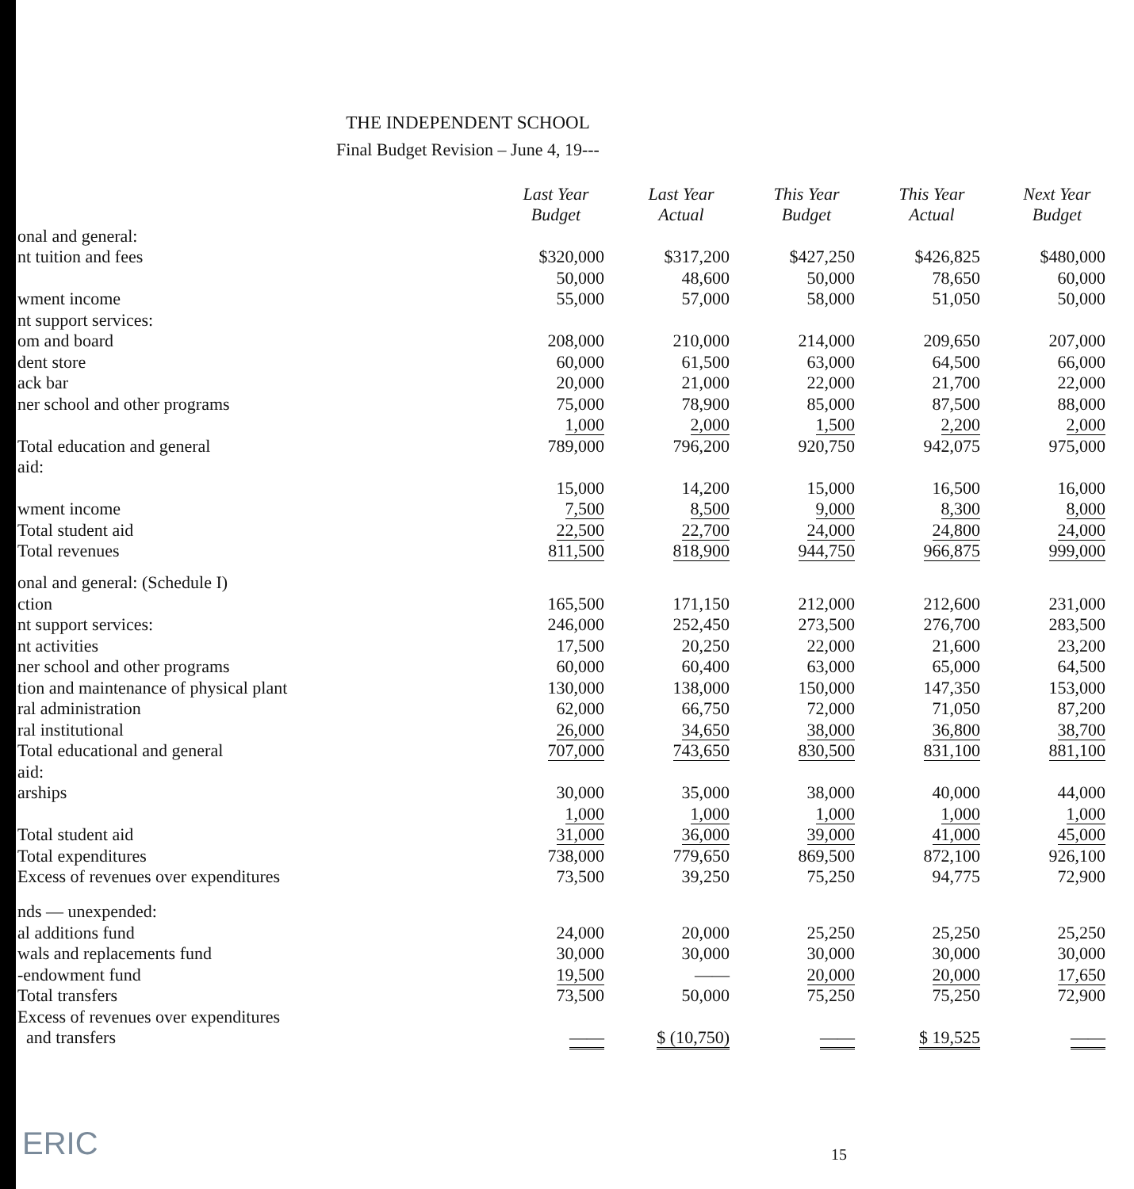THE INDEPENDENT SCHOOL
Final Budget Revision – June 4, 19---
| | Last Year Budget | Last Year Actual | This Year Budget | This Year Actual | Next Year Budget |
| --- | --- | --- | --- | --- | --- |
| onal and general: | | | | | |
| nt tuition and fees | $320,000 | $317,200 | $427,250 | $426,825 | $480,000 |
| | 50,000 | 48,600 | 50,000 | 78,650 | 60,000 |
| wment income | 55,000 | 57,000 | 58,000 | 51,050 | 50,000 |
| nt support services: | | | | | |
| om and board | 208,000 | 210,000 | 214,000 | 209,650 | 207,000 |
| dent store | 60,000 | 61,500 | 63,000 | 64,500 | 66,000 |
| ack bar | 20,000 | 21,000 | 22,000 | 21,700 | 22,000 |
| ner school and other programs | 75,000 | 78,900 | 85,000 | 87,500 | 88,000 |
| | 1,000 | 2,000 | 1,500 | 2,200 | 2,000 |
| Total education and general | 789,000 | 796,200 | 920,750 | 942,075 | 975,000 |
| aid: | | | | | |
| | 15,000 | 14,200 | 15,000 | 16,500 | 16,000 |
| wment income | 7,500 | 8,500 | 9,000 | 8,300 | 8,000 |
| Total student aid | 22,500 | 22,700 | 24,000 | 24,800 | 24,000 |
| Total revenues | 811,500 | 818,900 | 944,750 | 966,875 | 999,000 |
| onal and general: (Schedule I) | | | | | |
| ction | 165,500 | 171,150 | 212,000 | 212,600 | 231,000 |
| nt support services: | 246,000 | 252,450 | 273,500 | 276,700 | 283,500 |
| nt activities | 17,500 | 20,250 | 22,000 | 21,600 | 23,200 |
| ner school and other programs | 60,000 | 60,400 | 63,000 | 65,000 | 64,500 |
| tion and maintenance of physical plant | 130,000 | 138,000 | 150,000 | 147,350 | 153,000 |
| ral administration | 62,000 | 66,750 | 72,000 | 71,050 | 87,200 |
| ral institutional | 26,000 | 34,650 | 38,000 | 36,800 | 38,700 |
| Total educational and general | 707,000 | 743,650 | 830,500 | 831,100 | 881,100 |
| aid: | | | | | |
| arships | 30,000 | 35,000 | 38,000 | 40,000 | 44,000 |
| | 1,000 | 1,000 | 1,000 | 1,000 | 1,000 |
| Total student aid | 31,000 | 36,000 | 39,000 | 41,000 | 45,000 |
| Total expenditures | 738,000 | 779,650 | 869,500 | 872,100 | 926,100 |
| Excess of revenues over expenditures | 73,500 | 39,250 | 75,250 | 94,775 | 72,900 |
| nds — unexpended: | | | | | |
| al additions fund | 24,000 | 20,000 | 25,250 | 25,250 | 25,250 |
| wals and replacements fund | 30,000 | 30,000 | 30,000 | 30,000 | 30,000 |
| -endowment fund | 19,500 | —— | 20,000 | 20,000 | 17,650 |
| Total transfers | 73,500 | 50,000 | 75,250 | 75,250 | 72,900 |
| Excess of revenues over expenditures | | | | | |
| and transfers | —— | $ (10,750) | —— | $ 19,525 | —— |
ERIC 15